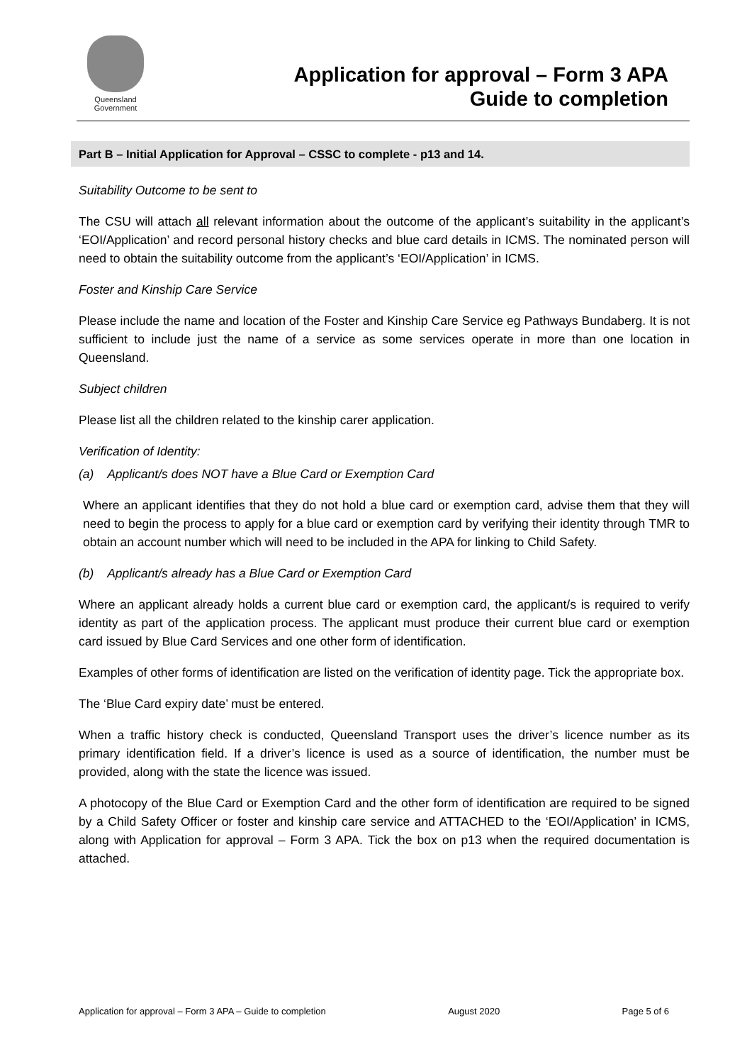Queensland
Government
Application for approval – Form 3 APA
Guide to completion
Part B – Initial Application for Approval – CSSC to complete - p13 and 14.
Suitability Outcome to be sent to
The CSU will attach all relevant information about the outcome of the applicant’s suitability in the applicant’s ‘EOI/Application’ and record personal history checks and blue card details in ICMS. The nominated person will need to obtain the suitability outcome from the applicant’s ‘EOI/Application’ in ICMS.
Foster and Kinship Care Service
Please include the name and location of the Foster and Kinship Care Service eg Pathways Bundaberg. It is not sufficient to include just the name of a service as some services operate in more than one location in Queensland.
Subject children
Please list all the children related to the kinship carer application.
Verification of Identity:
(a) Applicant/s does NOT have a Blue Card or Exemption Card
Where an applicant identifies that they do not hold a blue card or exemption card, advise them that they will need to begin the process to apply for a blue card or exemption card by verifying their identity through TMR to obtain an account number which will need to be included in the APA for linking to Child Safety.
(b) Applicant/s already has a Blue Card or Exemption Card
Where an applicant already holds a current blue card or exemption card, the applicant/s is required to verify identity as part of the application process. The applicant must produce their current blue card or exemption card issued by Blue Card Services and one other form of identification.
Examples of other forms of identification are listed on the verification of identity page. Tick the appropriate box.
The ‘Blue Card expiry date’ must be entered.
When a traffic history check is conducted, Queensland Transport uses the driver’s licence number as its primary identification field. If a driver’s licence is used as a source of identification, the number must be provided, along with the state the licence was issued.
A photocopy of the Blue Card or Exemption Card and the other form of identification are required to be signed by a Child Safety Officer or foster and kinship care service and ATTACHED to the ‘EOI/Application’ in ICMS, along with Application for approval – Form 3 APA. Tick the box on p13 when the required documentation is attached.
Application for approval – Form 3 APA – Guide to completion August 2020 Page 5 of 6